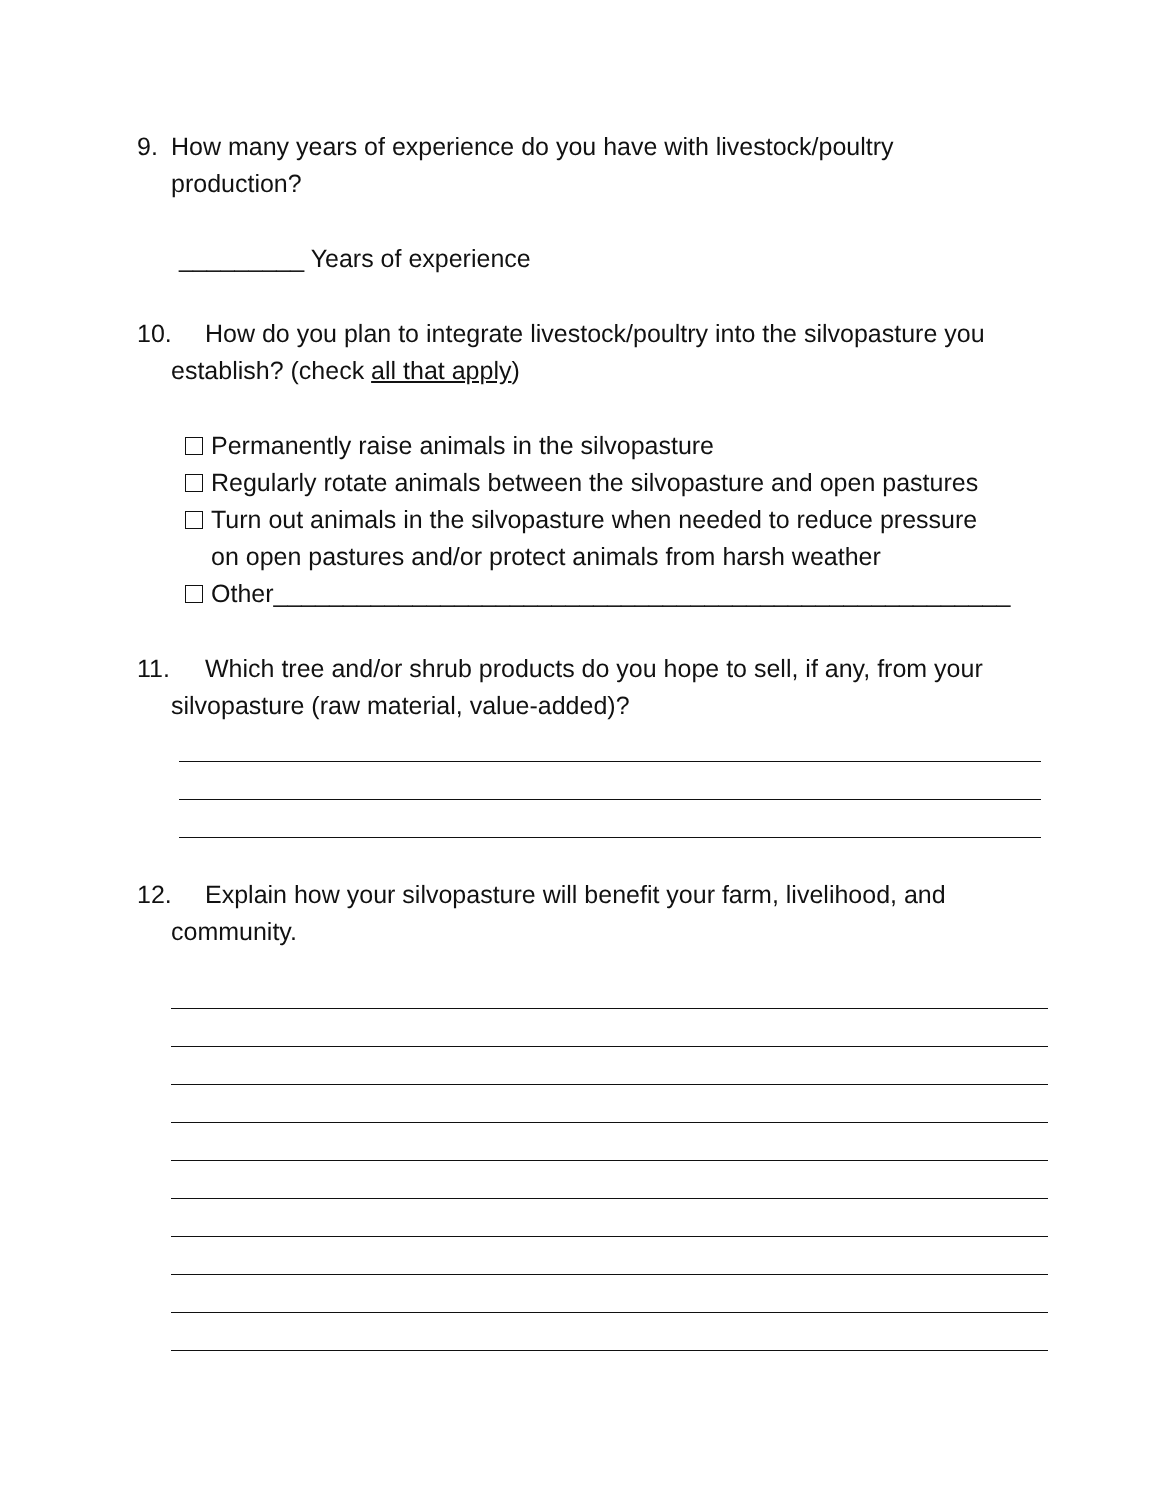9. How many years of experience do you have with livestock/poultry
production?
_________ Years of experience
10. How do you plan to integrate livestock/poultry into the silvopasture you
establish? (check all that apply)
Permanently raise animals in the silvopasture
Regularly rotate animals between the silvopasture and open pastures
Turn out animals in the silvopasture when needed to reduce pressure
on open pastures and/or protect animals from harsh weather
Other_____________________________________________________
11. Which tree and/or shrub products do you hope to sell, if any, from your
silvopasture (raw material, value-added)?
12. Explain how your silvopasture will benefit your farm, livelihood, and
community.